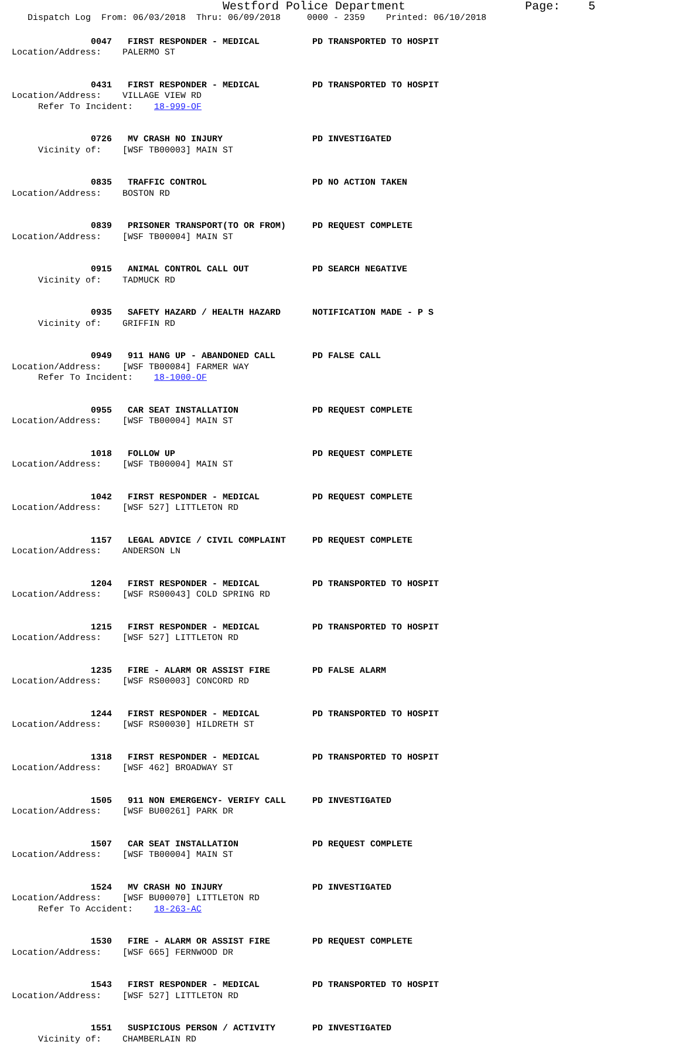Westford Police Department                 Page:    5
   Dispatch Log  From: 06/03/2018  Thru: 06/09/2018     0000 - 2359    Printed: 06/10/2018
               0047   FIRST RESPONDER - MEDICAL          PD TRANSPORTED TO HOSPIT
Location/Address:    PALERMO ST
               0431   FIRST RESPONDER - MEDICAL          PD TRANSPORTED TO HOSPIT
Location/Address:    VILLAGE VIEW RD
     Refer To Incident:    18-999-OF
               0726   MV CRASH NO INJURY                 PD INVESTIGATED
     Vicinity of:    [WSF TB00003] MAIN ST
               0835   TRAFFIC CONTROL                    PD NO ACTION TAKEN
Location/Address:    BOSTON RD
               0839   PRISONER TRANSPORT(TO OR FROM)     PD REQUEST COMPLETE
Location/Address:    [WSF TB00004] MAIN ST
               0915   ANIMAL CONTROL CALL OUT            PD SEARCH NEGATIVE
     Vicinity of:    TADMUCK RD
               0935   SAFETY HAZARD / HEALTH HAZARD      NOTIFICATION MADE - P S
     Vicinity of:    GRIFFIN RD
               0949   911 HANG UP - ABANDONED CALL       PD FALSE CALL
Location/Address:    [WSF TB00084] FARMER WAY
     Refer To Incident:    18-1000-OF
               0955   CAR SEAT INSTALLATION              PD REQUEST COMPLETE
Location/Address:    [WSF TB00004] MAIN ST
               1018   FOLLOW UP                          PD REQUEST COMPLETE
Location/Address:    [WSF TB00004] MAIN ST
               1042   FIRST RESPONDER - MEDICAL          PD REQUEST COMPLETE
Location/Address:    [WSF 527] LITTLETON RD
               1157   LEGAL ADVICE / CIVIL COMPLAINT     PD REQUEST COMPLETE
Location/Address:    ANDERSON LN
               1204   FIRST RESPONDER - MEDICAL          PD TRANSPORTED TO HOSPIT
Location/Address:    [WSF RS00043] COLD SPRING RD
               1215   FIRST RESPONDER - MEDICAL          PD TRANSPORTED TO HOSPIT
Location/Address:    [WSF 527] LITTLETON RD
               1235   FIRE - ALARM OR ASSIST FIRE        PD FALSE ALARM
Location/Address:    [WSF RS00003] CONCORD RD
               1244   FIRST RESPONDER - MEDICAL          PD TRANSPORTED TO HOSPIT
Location/Address:    [WSF RS00030] HILDRETH ST
               1318   FIRST RESPONDER - MEDICAL          PD TRANSPORTED TO HOSPIT
Location/Address:    [WSF 462] BROADWAY ST
               1505   911 NON EMERGENCY- VERIFY CALL     PD INVESTIGATED
Location/Address:    [WSF BU00261] PARK DR
               1507   CAR SEAT INSTALLATION              PD REQUEST COMPLETE
Location/Address:    [WSF TB00004] MAIN ST
               1524   MV CRASH NO INJURY                 PD INVESTIGATED
Location/Address:    [WSF BU00070] LITTLETON RD
     Refer To Accident:    18-263-AC
               1530   FIRE - ALARM OR ASSIST FIRE        PD REQUEST COMPLETE
Location/Address:    [WSF 665] FERNWOOD DR
               1543   FIRST RESPONDER - MEDICAL          PD TRANSPORTED TO HOSPIT
Location/Address:    [WSF 527] LITTLETON RD
               1551   SUSPICIOUS PERSON / ACTIVITY       PD INVESTIGATED
     Vicinity of:    CHAMBERLAIN RD